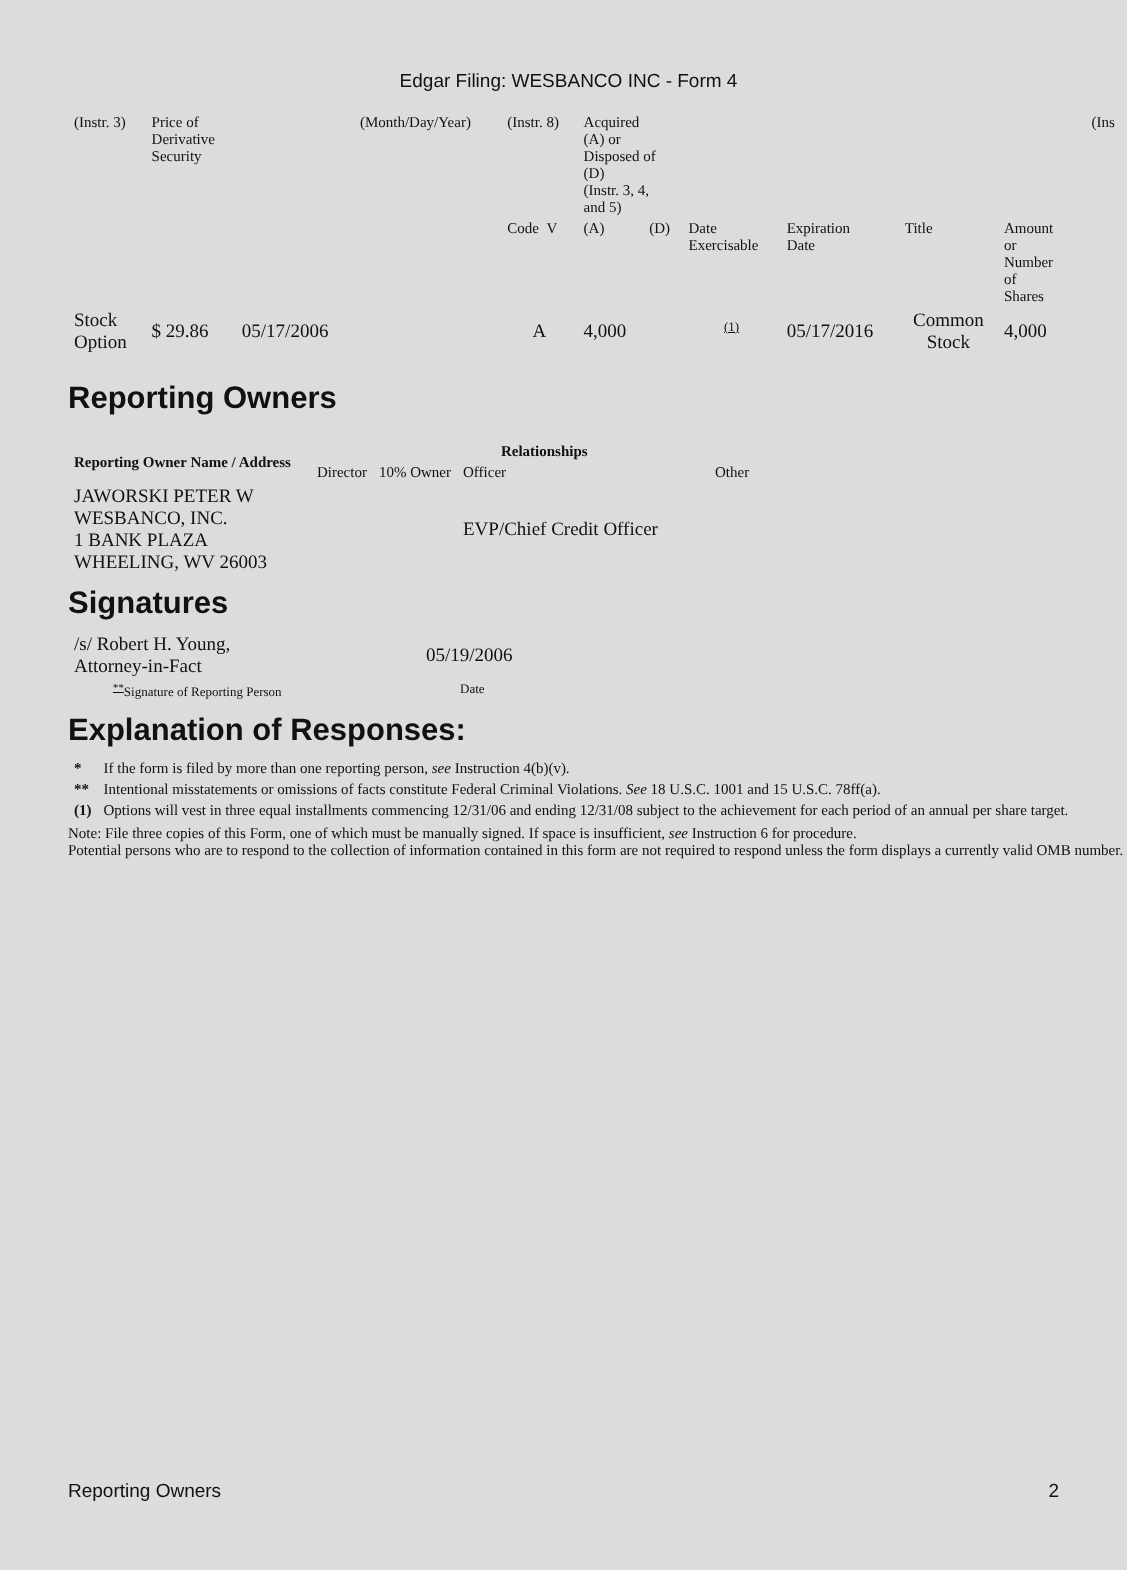Edgar Filing: WESBANCO INC - Form 4
| (Instr. 3) | Price of Derivative Security | | (Month/Day/Year) | (Instr. 8) | Acquired (A) or Disposed of (D) (Instr. 3, 4, and 5) | | | | | | | (Ins |
| | | | | Code V | (A) | (D) | Date Exercisable | Expiration Date | Title | Amount or Number of Shares | | |
| Stock Option | $ 29.86 | 05/17/2006 | | A | 4,000 | | <sup>(1)</sup> | 05/17/2016 | Common Stock | 4,000 | | |
Reporting Owners
| Reporting Owner Name / Address | Relationships | | | |
| --- | --- | --- | --- | --- |
| | Director | 10% Owner | Officer | Other |
| JAWORSKI PETER W WESBANCO, INC. 1 BANK PLAZA WHEELING, WV 26003 | | | EVP/Chief Credit Officer | |
Signatures
| /s/ Robert H. Young, Attorney-in-Fact | 05/19/2006 |
| <sup>**</sup> Signature of Reporting Person | Date |
Explanation of Responses:
| * | If the form is filed by more than one reporting person, see Instruction 4(b)(v). |
| ** | Intentional misstatements or omissions of facts constitute Federal Criminal Violations. See 18 U.S.C. 1001 and 15 U.S.C. 78ff(a). |
| (1) | Options will vest in three equal installments commencing 12/31/06 and ending 12/31/08 subject to the achievement for each period of an annual per share target. |
Note: File three copies of this Form, one of which must be manually signed. If space is insufficient, see Instruction 6 for procedure.
Potential persons who are to respond to the collection of information contained in this form are not required to respond unless the form displays a currently valid OMB number.
Reporting Owners 2